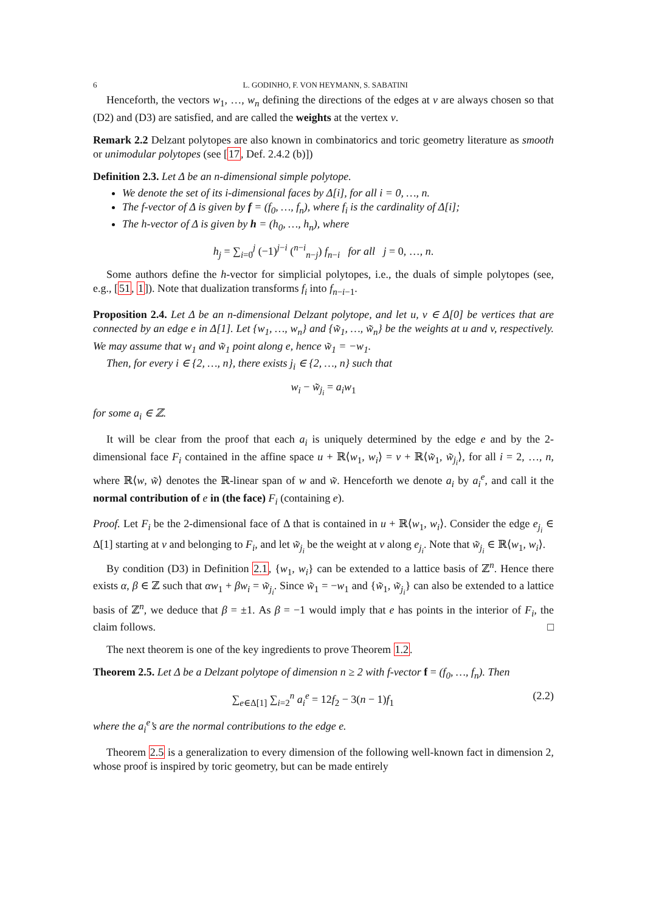6 L. GODINHO, F. VON HEYMANN, S. SABATINI
Henceforth, the vectors w<sub>1</sub>, …, w<sub>n</sub> defining the directions of the edges at v are always chosen so that (D2) and (D3) are satisfied, and are called the weights at the vertex v.
Remark 2.2 Delzant polytopes are also known in combinatorics and toric geometry literature as smooth or unimodular polytopes (see [17, Def. 2.4.2 (b)])
Definition 2.3. Let Δ be an n-dimensional simple polytope.
We denote the set of its i-dimensional faces by Δ[i], for all i = 0, …, n.
The f-vector of Δ is given by f = (f<sub>0</sub>, …, f<sub>n</sub>), where f<sub>i</sub> is the cardinality of Δ[i];
The h-vector of Δ is given by h = (h<sub>0</sub>, …, h<sub>n</sub>), where
h<sub>j</sub> = ∑<sub>i=0</sub><sup>j</sup> (−1)<sup>j−i</sup> (<sup>n−i</sup><sub>n−j</sub>) f<sub>n−i</sub> for all j = 0, …, n.
Some authors define the h-vector for simplicial polytopes, i.e., the duals of simple polytopes (see, e.g., [51, 1]). Note that dualization transforms f<sub>i</sub> into f<sub>n−i−1</sub>.
Proposition 2.4. Let Δ be an n-dimensional Delzant polytope, and let u, v ∈ Δ[0] be vertices that are connected by an edge e in Δ[1]. Let {w<sub>1</sub>, …, w<sub>n</sub>} and {w̃<sub>1</sub>, …, w̃<sub>n</sub>} be the weights at u and v, respectively. We may assume that w<sub>1</sub> and w̃<sub>1</sub> point along e, hence w̃<sub>1</sub> = −w<sub>1</sub>.
Then, for every i ∈ {2, …, n}, there exists j<sub>i</sub> ∈ {2, …, n} such that
w<sub>i</sub> − w̃<sub>j<sub>i</sub></sub> = a<sub>i</sub>w<sub>1</sub>
for some a<sub>i</sub> ∈ ℤ.
It will be clear from the proof that each a<sub>i</sub> is uniquely determined by the edge e and by the 2-dimensional face F<sub>i</sub> contained in the affine space u + ℝ⟨w<sub>1</sub>, w<sub>i</sub>⟩ = v + ℝ⟨w̃<sub>1</sub>, w̃<sub>j<sub>i</sub></sub>⟩, for all i = 2, …, n, where ℝ⟨w, w̃⟩ denotes the ℝ-linear span of w and w̃. Henceforth we denote a<sub>i</sub> by a<sub>i</sub><sup>e</sup>, and call it the normal contribution of e in (the face) F<sub>i</sub> (containing e).
Proof. Let F<sub>i</sub> be the 2-dimensional face of Δ that is contained in u + ℝ⟨w<sub>1</sub>, w<sub>i</sub>⟩. Consider the edge e<sub>j<sub>i</sub></sub> ∈ Δ[1] starting at v and belonging to F<sub>i</sub>, and let w̃<sub>j<sub>i</sub></sub> be the weight at v along e<sub>j<sub>i</sub></sub>. Note that w̃<sub>j<sub>i</sub></sub> ∈ ℝ⟨w<sub>1</sub>, w<sub>i</sub>⟩.
By condition (D3) in Definition 2.1, {w<sub>1</sub>, w<sub>i</sub>} can be extended to a lattice basis of ℤ<sup>n</sup>. Hence there exists α, β ∈ ℤ such that αw<sub>1</sub> + βw<sub>i</sub> = w̃<sub>j<sub>i</sub></sub>. Since w̃<sub>1</sub> = −w<sub>1</sub> and {w̃<sub>1</sub>, w̃<sub>j<sub>i</sub></sub>} can also be extended to a lattice basis of ℤ<sup>n</sup>, we deduce that β = ±1. As β = −1 would imply that e has points in the interior of F<sub>i</sub>, the claim follows. □
The next theorem is one of the key ingredients to prove Theorem 1.2.
Theorem 2.5. Let Δ be a Delzant polytope of dimension n ≥ 2 with f-vector f = (f<sub>0</sub>, …, f<sub>n</sub>). Then
∑<sub>e∈Δ[1]</sub> ∑<sub>i=2</sub><sup>n</sup> a<sub>i</sub><sup>e</sup> = 12f<sub>2</sub> − 3(n − 1)f<sub>1</sub> (2.2)
where the a<sub>i</sub><sup>e</sup>’s are the normal contributions to the edge e.
Theorem 2.5 is a generalization to every dimension of the following well-known fact in dimension 2, whose proof is inspired by toric geometry, but can be made entirely